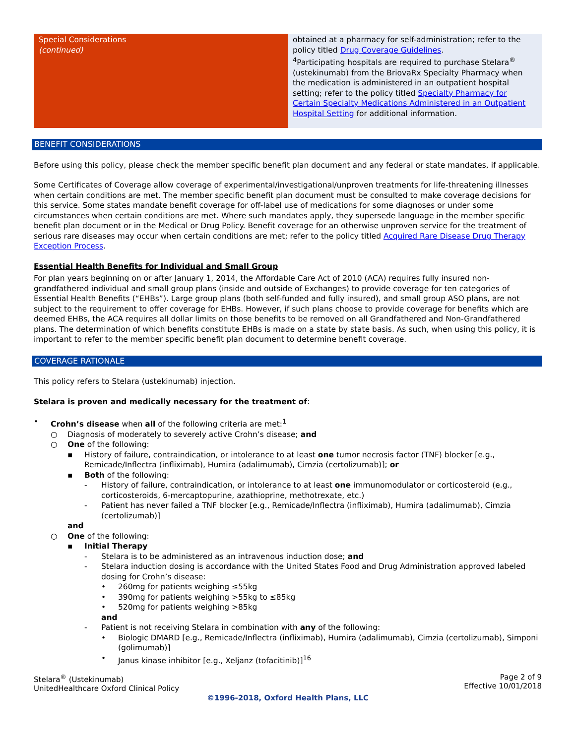| Special Considerations (continued) | obtained at a pharmacy for self-administration; refer to the policy titled Drug Coverage Guidelines . <sup>4</sup> Participating hospitals are required to purchase Stelara<sup>®</sup> (ustekinumab) from the BriovaRx Specialty Pharmacy when the medication is administered in an outpatient hospital setting; refer to the policy titled Specialty Pharmacy for Certain Specialty Medications Administered in an Outpatient Hospital Setting for additional information. |
BENEFIT CONSIDERATIONS
Before using this policy, please check the member specific benefit plan document and any federal or state mandates, if applicable.
Some Certificates of Coverage allow coverage of experimental/investigational/unproven treatments for life-threatening illnesses when certain conditions are met. The member specific benefit plan document must be consulted to make coverage decisions for this service. Some states mandate benefit coverage for off-label use of medications for some diagnoses or under some circumstances when certain conditions are met. Where such mandates apply, they supersede language in the member specific benefit plan document or in the Medical or Drug Policy. Benefit coverage for an otherwise unproven service for the treatment of serious rare diseases may occur when certain conditions are met; refer to the policy titled Acquired Rare Disease Drug Therapy Exception Process.
Essential Health Benefits for Individual and Small Group
For plan years beginning on or after January 1, 2014, the Affordable Care Act of 2010 (ACA) requires fully insured non-grandfathered individual and small group plans (inside and outside of Exchanges) to provide coverage for ten categories of Essential Health Benefits (“EHBs”). Large group plans (both self-funded and fully insured), and small group ASO plans, are not subject to the requirement to offer coverage for EHBs. However, if such plans choose to provide coverage for benefits which are deemed EHBs, the ACA requires all dollar limits on those benefits to be removed on all Grandfathered and Non-Grandfathered plans. The determination of which benefits constitute EHBs is made on a state by state basis. As such, when using this policy, it is important to refer to the member specific benefit plan document to determine benefit coverage.
COVERAGE RATIONALE
This policy refers to Stelara (ustekinumab) injection.
Stelara is proven and medically necessary for the treatment of:
• Crohn’s disease when all of the following criteria are met:<sup>1</sup>
○ Diagnosis of moderately to severely active Crohn’s disease; and
○ One of the following:
▪ History of failure, contraindication, or intolerance to at least one tumor necrosis factor (TNF) blocker [e.g., Remicade/Inflectra (infliximab), Humira (adalimumab), Cimzia (certolizumab)]; or
▪ Both of the following:
- History of failure, contraindication, or intolerance to at least one immunomodulator or corticosteroid (e.g., corticosteroids, 6-mercaptopurine, azathioprine, methotrexate, etc.)
- Patient has never failed a TNF blocker [e.g., Remicade/Inflectra (infliximab), Humira (adalimumab), Cimzia (certolizumab)]
and
○ One of the following:
▪ Initial Therapy
- Stelara is to be administered as an intravenous induction dose; and
- Stelara induction dosing is accordance with the United States Food and Drug Administration approved labeled dosing for Crohn’s disease:
• 260mg for patients weighing ≤55kg
• 390mg for patients weighing >55kg to ≤85kg
• 520mg for patients weighing >85kg
and
- Patient is not receiving Stelara in combination with any of the following:
• Biologic DMARD [e.g., Remicade/Inflectra (infliximab), Humira (adalimumab), Cimzia (certolizumab), Simponi (golimumab)]
• Janus kinase inhibitor [e.g., Xeljanz (tofacitinib)]<sup>16</sup>
Stelara<sup>®</sup> (Ustekinumab)
UnitedHealthcare Oxford Clinical Policy
Page 2 of 9
Effective 10/01/2018
©1996-2018, Oxford Health Plans, LLC